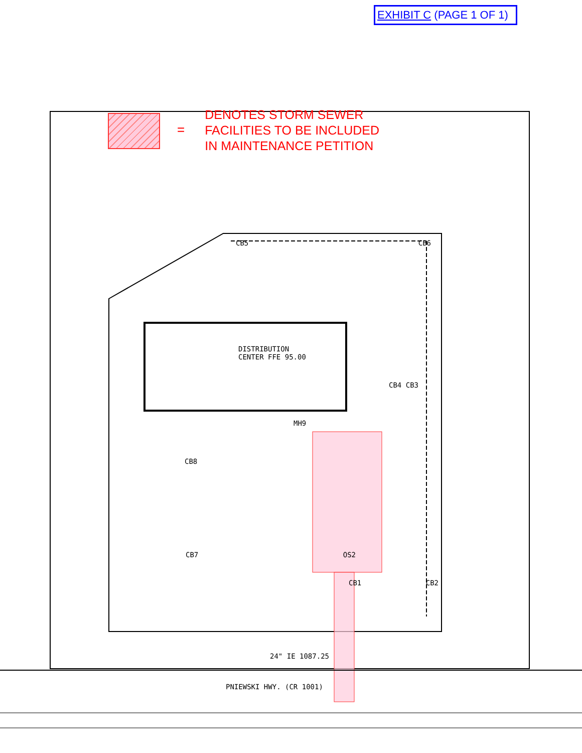EXHIBIT C (PAGE 1 OF 1)
=
DENOTES STORM SEWER
FACILITIES TO BE INCLUDED
IN MAINTENANCE PETITION
CB5 CB6
DISTRIBUTION
CENTER FFE 95.00
CB4 CB3
MH9
CB8
CB7 OS2
CB1 CB2
24" IE 1087.25
PNIEWSKI HWY. (CR 1001)